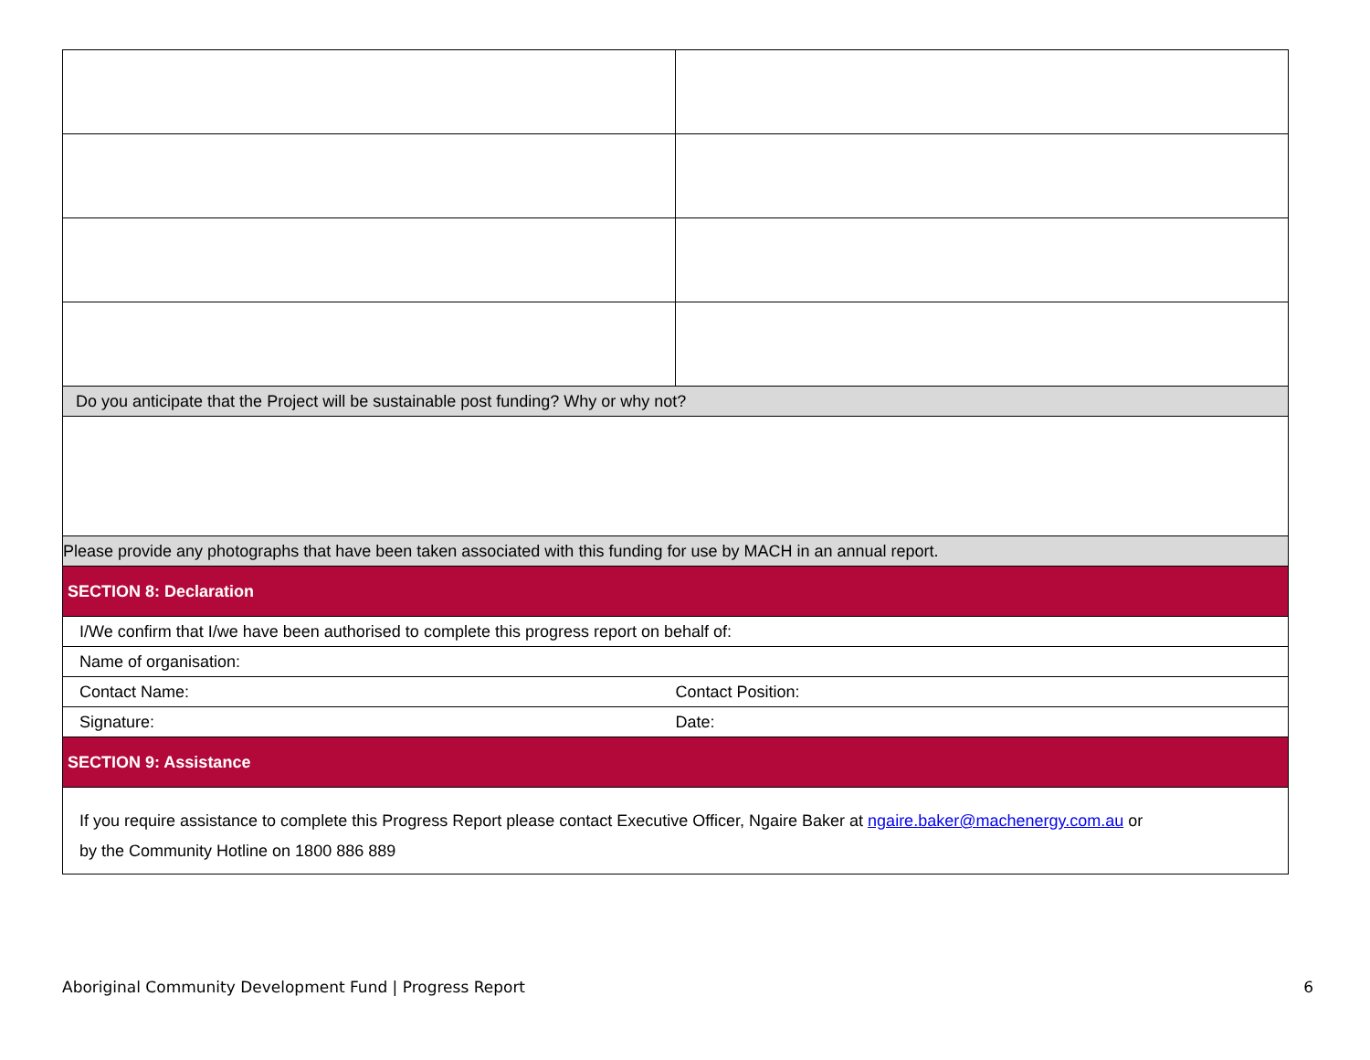| Do you anticipate that the Project will be sustainable post funding? Why or why not? | |
| Please provide any photographs that have been taken associated with this funding for use by MACH in an annual report. | |
| SECTION 8: Declaration | |
| I/We confirm that I/we have been authorised to complete this progress report on behalf of: | |
| Name of organisation: | |
| Contact Name: | Contact Position: |
| Signature: | Date: |
| SECTION 9: Assistance | |
| If you require assistance to complete this Progress Report please contact Executive Officer, Ngaire Baker at ngaire.baker@machenergy.com.au or by the Community Hotline on 1800 886 889 | |
Aboriginal Community Development Fund | Progress Report 6